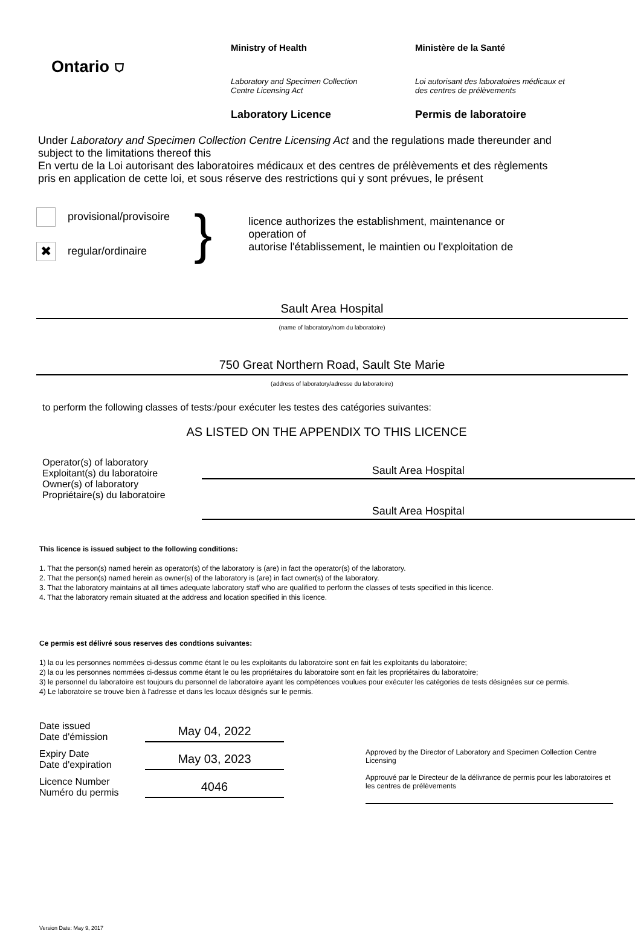Ontario ⛉
Ministry of Health
Laboratory and Specimen Collection
Centre Licensing Act
Laboratory Licence
Ministère de la Santé
Loi autorisant des laboratoires médicaux et
des centres de prélèvements
Permis de laboratoire
Under Laboratory and Specimen Collection Centre Licensing Act and the regulations made thereunder and subject to the limitations thereof this
En vertu de la Loi autorisant des laboratoires médicaux et des centres de prélèvements et des règlements pris en application de cette loi, et sous réserve des restrictions qui y sont prévues, le présent
provisional/provisoire
✖ regular/ordinaire
}
licence authorizes the establishment, maintenance or operation of
autorise l'établissement, le maintien ou l'exploitation de
Sault Area Hospital
(name of laboratory/nom du laboratoire)
750 Great Northern Road, Sault Ste Marie
(address of laboratory/adresse du laboratoire)
to perform the following classes of tests:/pour exécuter les testes des catégories suivantes:
AS LISTED ON THE APPENDIX TO THIS LICENCE
Operator(s) of laboratory
Exploitant(s) du laboratoire
Owner(s) of laboratory
Propriétaire(s) du laboratoire
Sault Area Hospital
Sault Area Hospital
This licence is issued subject to the following conditions:
1. That the person(s) named herein as operator(s) of the laboratory is (are) in fact the operator(s) of the laboratory.
2. That the person(s) named herein as owner(s) of the laboratory is (are) in fact owner(s) of the laboratory.
3. That the laboratory maintains at all times adequate laboratory staff who are qualified to perform the classes of tests specified in this licence.
4. That the laboratory remain situated at the address and location specified in this licence.
Ce permis est délivré sous reserves des condtions suivantes:
1) la ou les personnes nommées ci-dessus comme étant le ou les exploitants du laboratoire sont en fait les exploitants du laboratoire;
2) la ou les personnes nommées ci-dessus comme étant le ou les propriétaires du laboratoire sont en fait les propriétaires du laboratoire;
3) le personnel du laboratoire est toujours du personnel de laboratoire ayant les compétences voulues pour exécuter les catégories de tests désignées sur ce permis.
4) Le laboratoire se trouve bien à l'adresse et dans les locaux désignés sur le permis.
Date issued
Date d'émission
May 04, 2022
Expiry Date
Date d'expiration
May 03, 2023
Licence Number
Numéro du permis
4046
Approved by the Director of Laboratory and Specimen Collection Centre Licensing
Approuvé par le Directeur de la délivrance de permis pour les laboratoires et les centres de prélèvements
Version Date: May 9, 2017